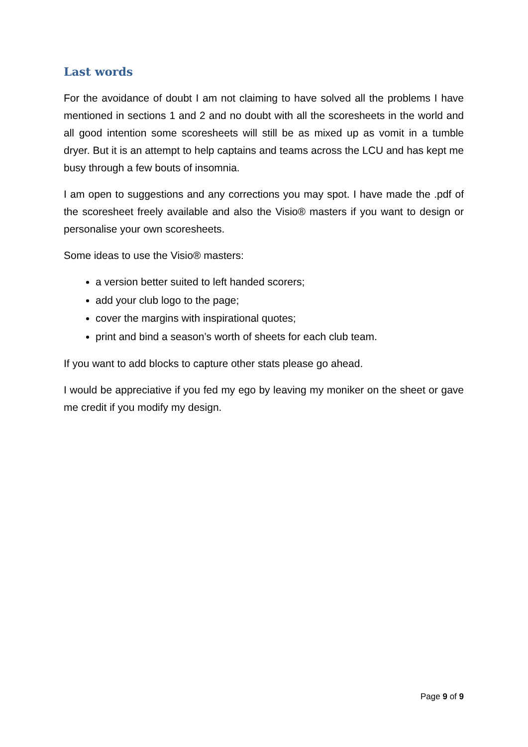Last words
For the avoidance of doubt I am not claiming to have solved all the problems I have mentioned in sections 1 and 2 and no doubt with all the scoresheets in the world and all good intention some scoresheets will still be as mixed up as vomit in a tumble dryer. But it is an attempt to help captains and teams across the LCU and has kept me busy through a few bouts of insomnia.
I am open to suggestions and any corrections you may spot. I have made the .pdf of the scoresheet freely available and also the Visio® masters if you want to design or personalise your own scoresheets.
Some ideas to use the Visio® masters:
a version better suited to left handed scorers;
add your club logo to the page;
cover the margins with inspirational quotes;
print and bind a season’s worth of sheets for each club team.
If you want to add blocks to capture other stats please go ahead.
I would be appreciative if you fed my ego by leaving my moniker on the sheet or gave me credit if you modify my design.
Page 9 of 9